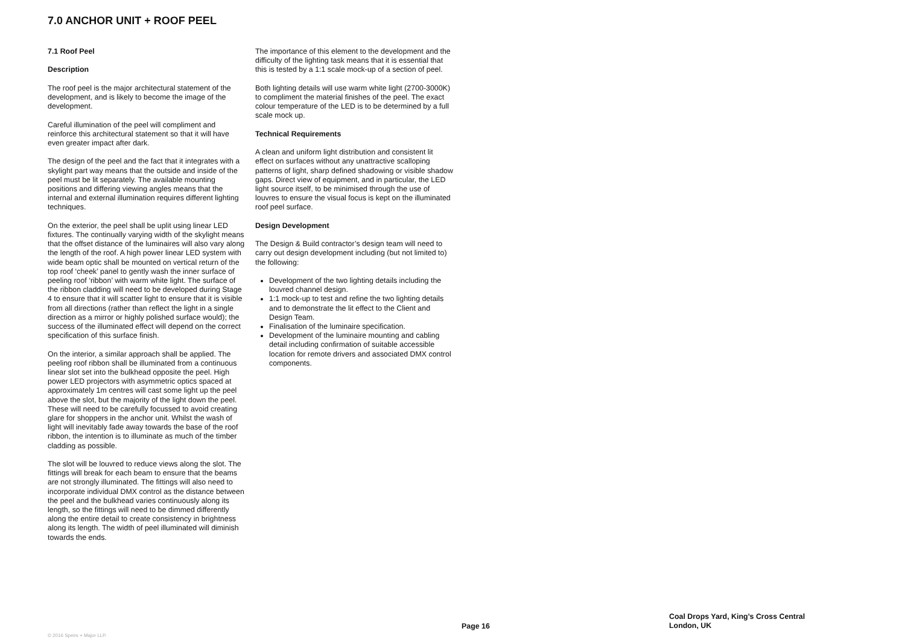7.0 ANCHOR UNIT + ROOF PEEL
7.1 Roof Peel
Description
The roof peel is the major architectural statement of the development, and is likely to become the image of the development.
Careful illumination of the peel will compliment and reinforce this architectural statement so that it will have even greater impact after dark.
The design of the peel and the fact that it integrates with a skylight part way means that the outside and inside of the peel must be lit separately. The available mounting positions and differing viewing angles means that the internal and external illumination requires different lighting techniques.
On the exterior, the peel shall be uplit using linear LED fixtures. The continually varying width of the skylight means that the offset distance of the luminaires will also vary along the length of the roof. A high power linear LED system with wide beam optic shall be mounted on vertical return of the top roof ‘cheek’ panel to gently wash the inner surface of peeling roof ‘ribbon’ with warm white light. The surface of the ribbon cladding will need to be developed during Stage 4 to ensure that it will scatter light to ensure that it is visible from all directions (rather than reflect the light in a single direction as a mirror or highly polished surface would); the success of the illuminated effect will depend on the correct specification of this surface finish.
On the interior, a similar approach shall be applied. The peeling roof ribbon shall be illuminated from a continuous linear slot set into the bulkhead opposite the peel. High power LED projectors with asymmetric optics spaced at approximately 1m centres will cast some light up the peel above the slot, but the majority of the light down the peel. These will need to be carefully focussed to avoid creating glare for shoppers in the anchor unit. Whilst the wash of light will inevitably fade away towards the base of the roof ribbon, the intention is to illuminate as much of the timber cladding as possible.
The slot will be louvred to reduce views along the slot. The fittings will break for each beam to ensure that the beams are not strongly illuminated. The fittings will also need to incorporate individual DMX control as the distance between the peel and the bulkhead varies continuously along its length, so the fittings will need to be dimmed differently along the entire detail to create consistency in brightness along its length. The width of peel illuminated will diminish towards the ends.
The importance of this element to the development and the difficulty of the lighting task means that it is essential that this is tested by a 1:1 scale mock-up of a section of peel.
Both lighting details will use warm white light (2700-3000K) to compliment the material finishes of the peel. The exact colour temperature of the LED is to be determined by a full scale mock up.
Technical Requirements
A clean and uniform light distribution and consistent lit effect on surfaces without any unattractive scalloping patterns of light, sharp defined shadowing or visible shadow gaps. Direct view of equipment, and in particular, the LED light source itself, to be minimised through the use of louvres to ensure the visual focus is kept on the illuminated roof peel surface.
Design Development
The Design & Build contractor’s design team will need to carry out design development including (but not limited to) the following:
Development of the two lighting details including the louvred channel design.
1:1 mock-up to test and refine the two lighting details and to demonstrate the lit effect to the Client and Design Team.
Finalisation of the luminaire specification.
Development of the luminaire mounting and cabling detail including confirmation of suitable accessible location for remote drivers and associated DMX control components.
Page 16
Coal Drops Yard, King’s Cross Central
London, UK
© 2016 Speirs + Major LLP.